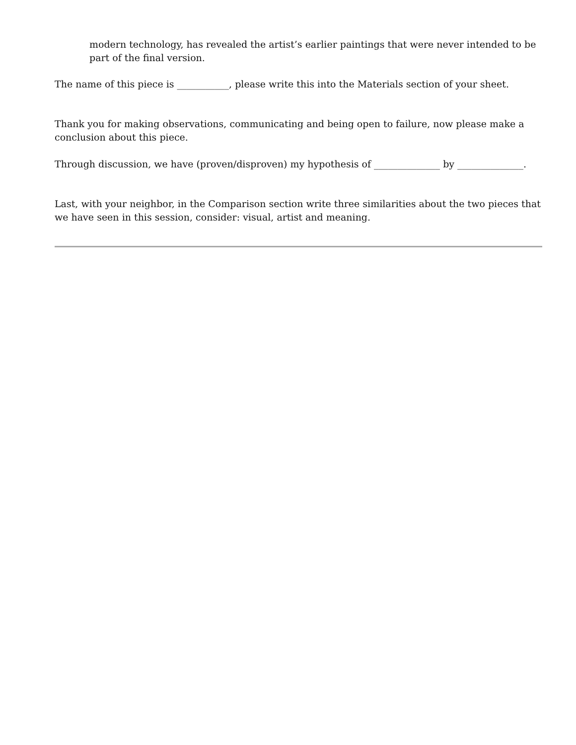modern technology, has revealed the artist’s earlier paintings that were never intended to be part of the final version.
The name of this piece is ___________, please write this into the Materials section of your sheet.
Thank you for making observations, communicating and being open to failure, now please make a conclusion about this piece.
Through discussion, we have (proven/disproven) my hypothesis of ______________ by ______________.
Last, with your neighbor, in the Comparison section write three similarities about the two pieces that we have seen in this session, consider: visual, artist and meaning.